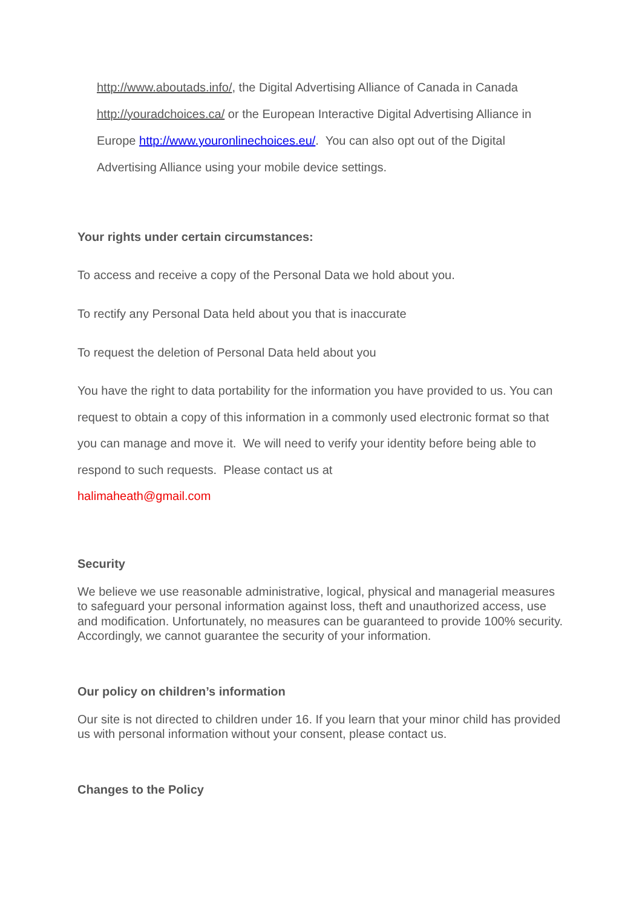http://www.aboutads.info/, the Digital Advertising Alliance of Canada in Canada http://youradchoices.ca/ or the European Interactive Digital Advertising Alliance in Europe http://www.youronlinechoices.eu/. You can also opt out of the Digital Advertising Alliance using your mobile device settings.
Your rights under certain circumstances:
To access and receive a copy of the Personal Data we hold about you.
To rectify any Personal Data held about you that is inaccurate
To request the deletion of Personal Data held about you
You have the right to data portability for the information you have provided to us. You can request to obtain a copy of this information in a commonly used electronic format so that you can manage and move it. We will need to verify your identity before being able to respond to such requests. Please contact us at
halimaheath@gmail.com
Security
We believe we use reasonable administrative, logical, physical and managerial measures to safeguard your personal information against loss, theft and unauthorized access, use and modification. Unfortunately, no measures can be guaranteed to provide 100% security. Accordingly, we cannot guarantee the security of your information.
Our policy on children’s information
Our site is not directed to children under 16. If you learn that your minor child has provided us with personal information without your consent, please contact us.
Changes to the Policy